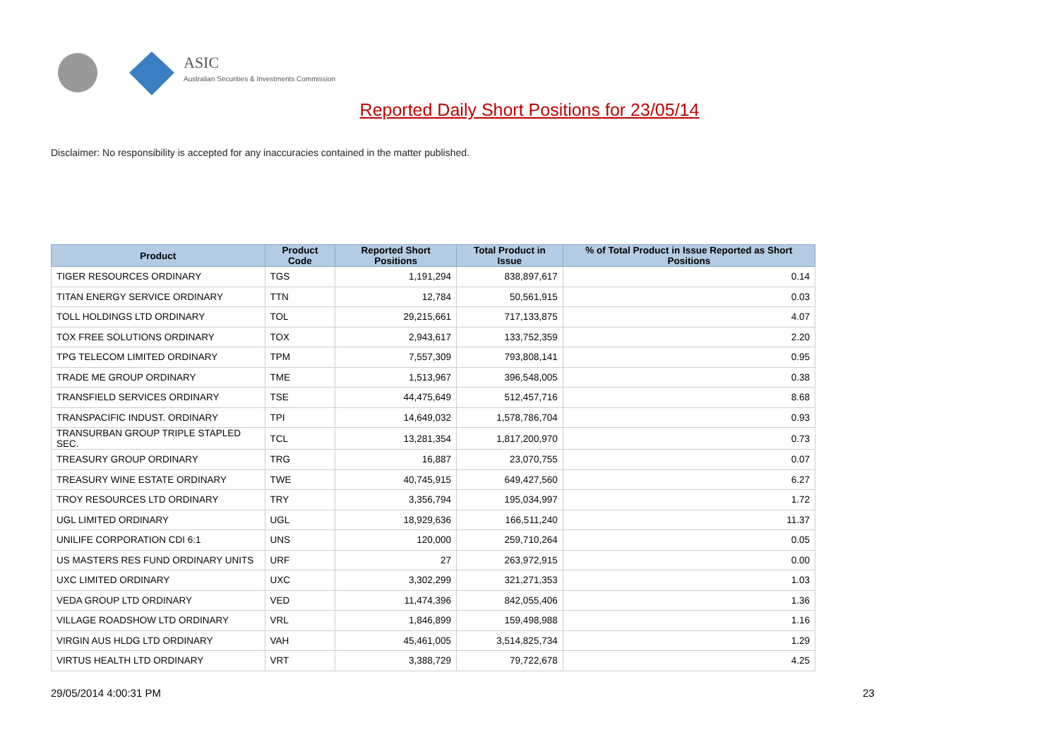ASIC
Australian Securities & Investments Commission
Reported Daily Short Positions for 23/05/14
Disclaimer: No responsibility is accepted for any inaccuracies contained in the matter published.
| Product | Product Code | Reported Short Positions | Total Product in Issue | % of Total Product in Issue Reported as Short Positions |
| --- | --- | --- | --- | --- |
| TIGER RESOURCES ORDINARY | TGS | 1,191,294 | 838,897,617 | 0.14 |
| TITAN ENERGY SERVICE ORDINARY | TTN | 12,784 | 50,561,915 | 0.03 |
| TOLL HOLDINGS LTD ORDINARY | TOL | 29,215,661 | 717,133,875 | 4.07 |
| TOX FREE SOLUTIONS ORDINARY | TOX | 2,943,617 | 133,752,359 | 2.20 |
| TPG TELECOM LIMITED ORDINARY | TPM | 7,557,309 | 793,808,141 | 0.95 |
| TRADE ME GROUP ORDINARY | TME | 1,513,967 | 396,548,005 | 0.38 |
| TRANSFIELD SERVICES ORDINARY | TSE | 44,475,649 | 512,457,716 | 8.68 |
| TRANSPACIFIC INDUST. ORDINARY | TPI | 14,649,032 | 1,578,786,704 | 0.93 |
| TRANSURBAN GROUP TRIPLE STAPLED SEC. | TCL | 13,281,354 | 1,817,200,970 | 0.73 |
| TREASURY GROUP ORDINARY | TRG | 16,887 | 23,070,755 | 0.07 |
| TREASURY WINE ESTATE ORDINARY | TWE | 40,745,915 | 649,427,560 | 6.27 |
| TROY RESOURCES LTD ORDINARY | TRY | 3,356,794 | 195,034,997 | 1.72 |
| UGL LIMITED ORDINARY | UGL | 18,929,636 | 166,511,240 | 11.37 |
| UNILIFE CORPORATION CDI 6:1 | UNS | 120,000 | 259,710,264 | 0.05 |
| US MASTERS RES FUND ORDINARY UNITS | URF | 27 | 263,972,915 | 0.00 |
| UXC LIMITED ORDINARY | UXC | 3,302,299 | 321,271,353 | 1.03 |
| VEDA GROUP LTD ORDINARY | VED | 11,474,396 | 842,055,406 | 1.36 |
| VILLAGE ROADSHOW LTD ORDINARY | VRL | 1,846,899 | 159,498,988 | 1.16 |
| VIRGIN AUS HLDG LTD ORDINARY | VAH | 45,461,005 | 3,514,825,734 | 1.29 |
| VIRTUS HEALTH LTD ORDINARY | VRT | 3,388,729 | 79,722,678 | 4.25 |
29/05/2014 4:00:31 PM 23